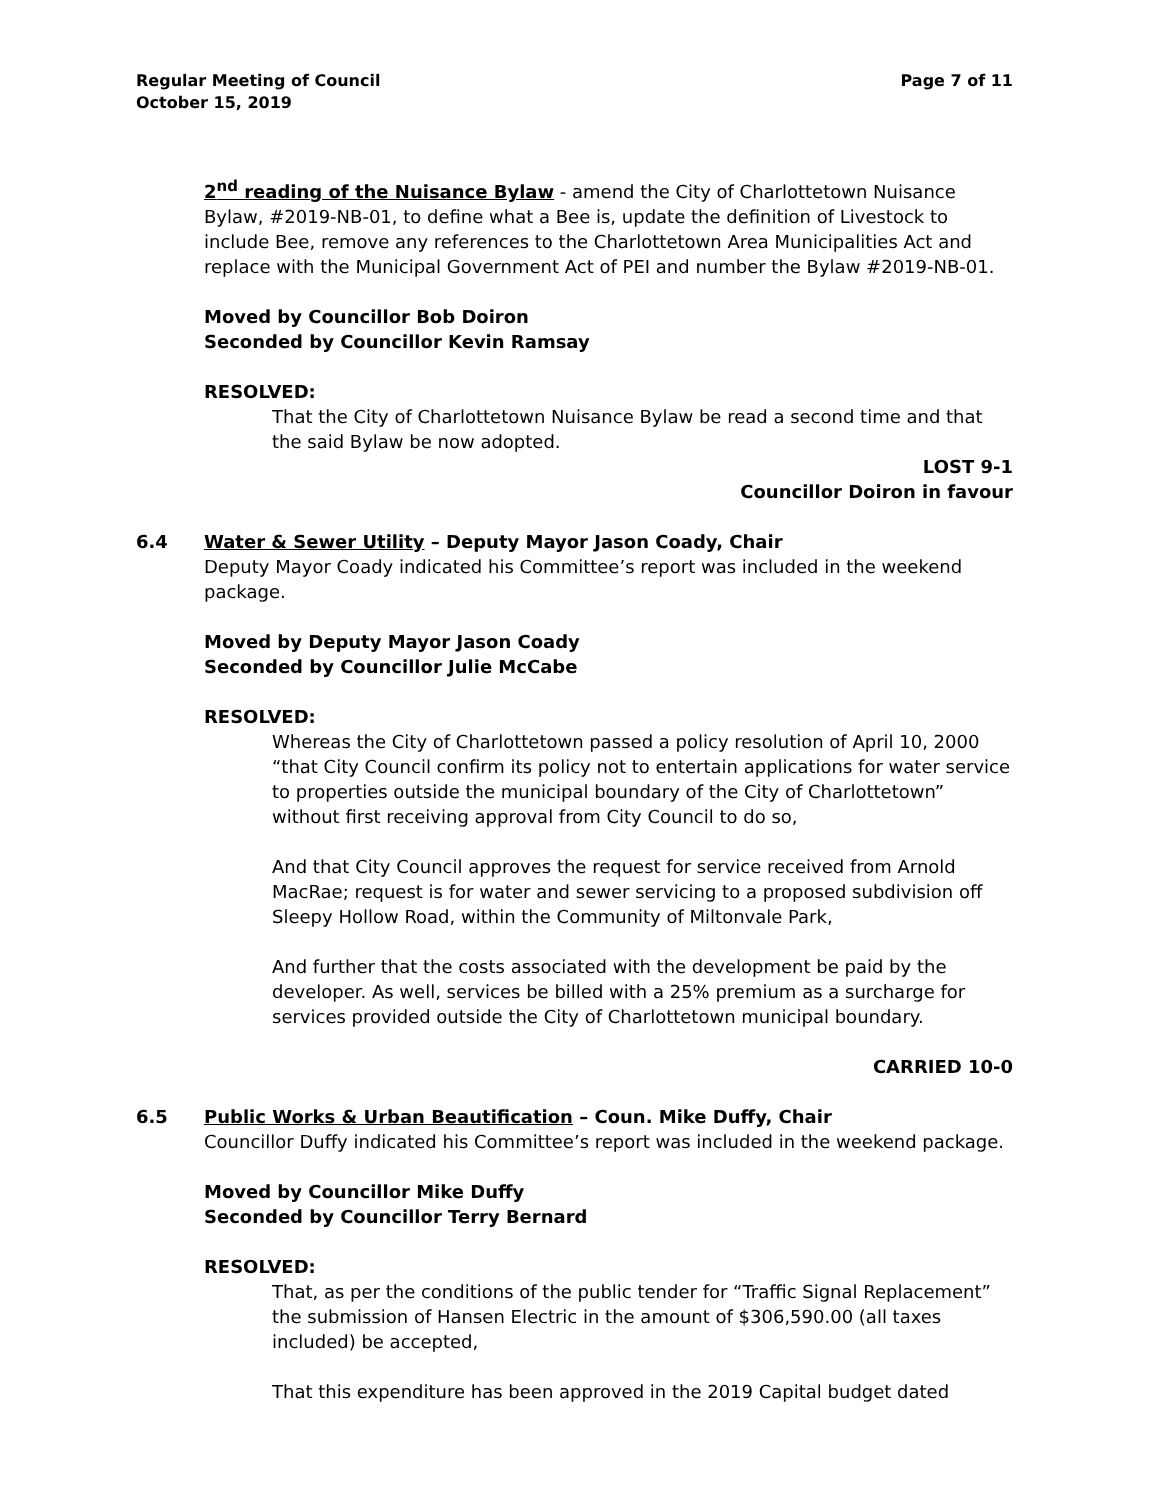Regular Meeting of Council
October 15, 2019
Page 7 of 11
2<sup>nd</sup> reading of the Nuisance Bylaw - amend the City of Charlottetown Nuisance Bylaw, #2019-NB-01, to define what a Bee is, update the definition of Livestock to include Bee, remove any references to the Charlottetown Area Municipalities Act and replace with the Municipal Government Act of PEI and number the Bylaw #2019-NB-01.
Moved by Councillor Bob Doiron
Seconded by Councillor Kevin Ramsay
RESOLVED:
That the City of Charlottetown Nuisance Bylaw be read a second time and that the said Bylaw be now adopted.
LOST 9-1
Councillor Doiron in favour
6.4 Water & Sewer Utility – Deputy Mayor Jason Coady, Chair
Deputy Mayor Coady indicated his Committee’s report was included in the weekend package.
Moved by Deputy Mayor Jason Coady
Seconded by Councillor Julie McCabe
RESOLVED:
Whereas the City of Charlottetown passed a policy resolution of April 10, 2000 “that City Council confirm its policy not to entertain applications for water service to properties outside the municipal boundary of the City of Charlottetown” without first receiving approval from City Council to do so,
And that City Council approves the request for service received from Arnold MacRae; request is for water and sewer servicing to a proposed subdivision off Sleepy Hollow Road, within the Community of Miltonvale Park,
And further that the costs associated with the development be paid by the developer. As well, services be billed with a 25% premium as a surcharge for services provided outside the City of Charlottetown municipal boundary.
CARRIED 10-0
6.5 Public Works & Urban Beautification – Coun. Mike Duffy, Chair
Councillor Duffy indicated his Committee’s report was included in the weekend package.
Moved by Councillor Mike Duffy
Seconded by Councillor Terry Bernard
RESOLVED:
That, as per the conditions of the public tender for “Traffic Signal Replacement” the submission of Hansen Electric in the amount of $306,590.00 (all taxes included) be accepted,
That this expenditure has been approved in the 2019 Capital budget dated